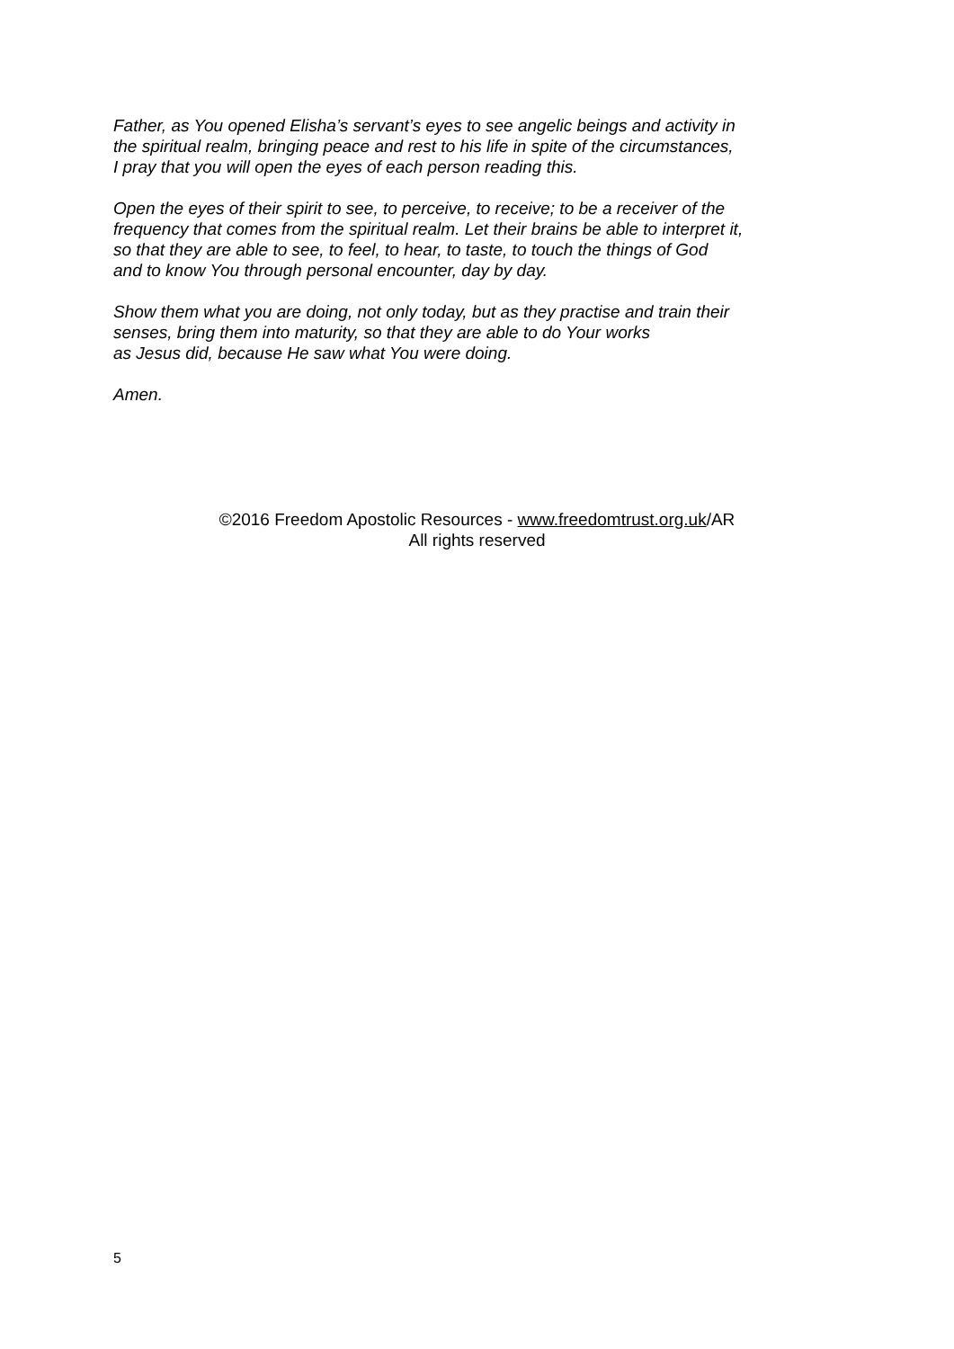Father, as You opened Elisha’s servant’s eyes to see angelic beings and activity in
the spiritual realm, bringing peace and rest to his life in spite of the circumstances,
I pray that you will open the eyes of each person reading this.
Open the eyes of their spirit to see, to perceive, to receive; to be a receiver of the
frequency that comes from the spiritual realm. Let their brains be able to interpret it,
so that they are able to see, to feel, to hear, to taste, to touch the things of God
and to know You through personal encounter, day by day.
Show them what you are doing, not only today, but as they practise and train their
senses, bring them into maturity, so that they are able to do Your works
as Jesus did, because He saw what You were doing.
Amen.
©2016 Freedom Apostolic Resources - www.freedomtrust.org.uk/AR
All rights reserved
5